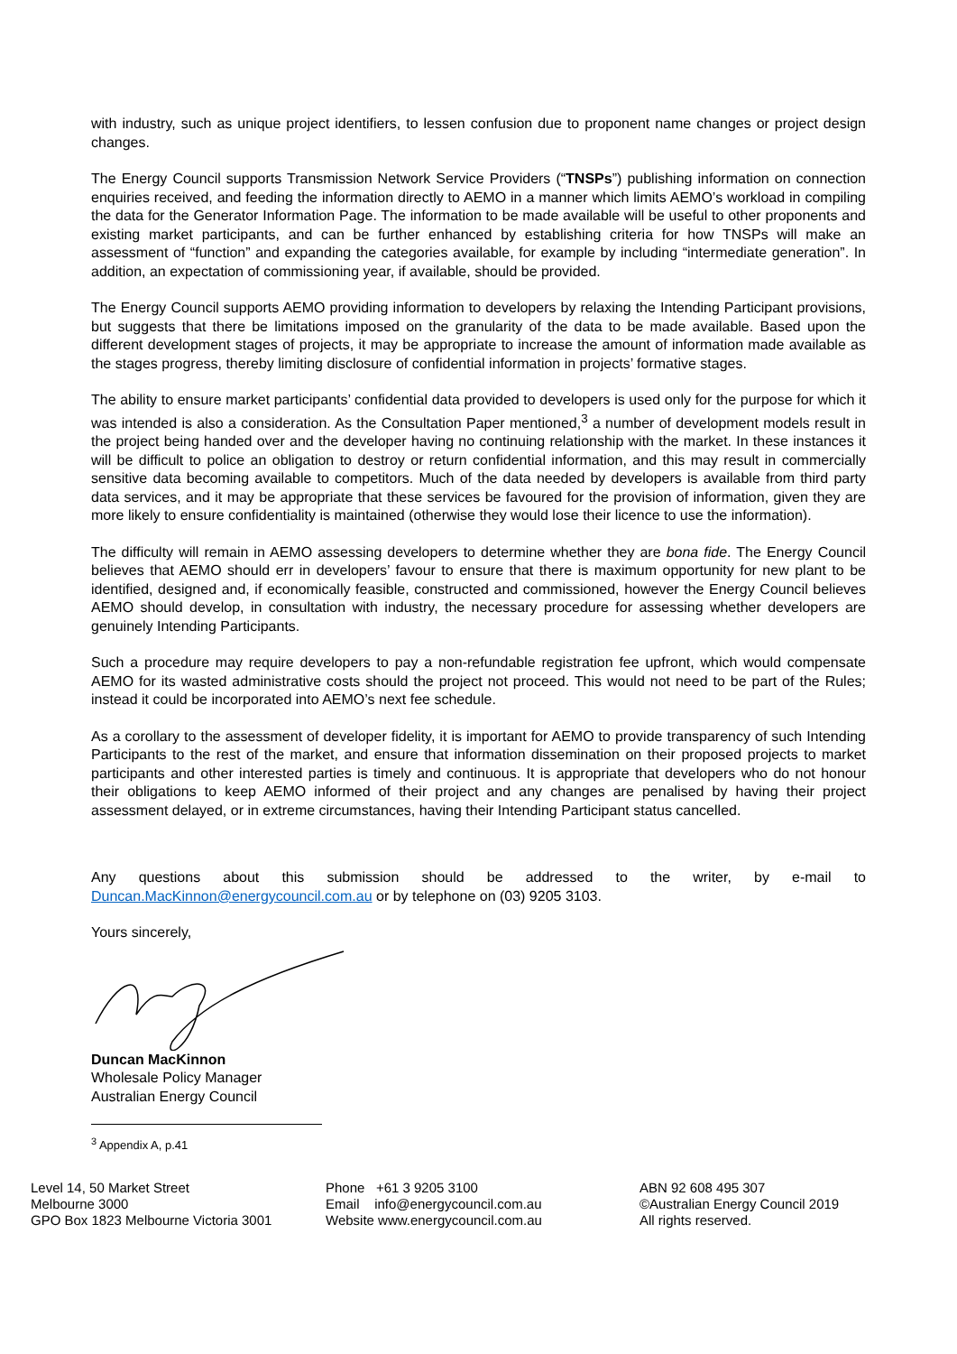with industry, such as unique project identifiers, to lessen confusion due to proponent name changes or project design changes.
The Energy Council supports Transmission Network Service Providers (“TNSPs”) publishing information on connection enquiries received, and feeding the information directly to AEMO in a manner which limits AEMO’s workload in compiling the data for the Generator Information Page. The information to be made available will be useful to other proponents and existing market participants, and can be further enhanced by establishing criteria for how TNSPs will make an assessment of “function” and expanding the categories available, for example by including “intermediate generation”. In addition, an expectation of commissioning year, if available, should be provided.
The Energy Council supports AEMO providing information to developers by relaxing the Intending Participant provisions, but suggests that there be limitations imposed on the granularity of the data to be made available. Based upon the different development stages of projects, it may be appropriate to increase the amount of information made available as the stages progress, thereby limiting disclosure of confidential information in projects’ formative stages.
The ability to ensure market participants’ confidential data provided to developers is used only for the purpose for which it was intended is also a consideration. As the Consultation Paper mentioned,<sup>3</sup> a number of development models result in the project being handed over and the developer having no continuing relationship with the market. In these instances it will be difficult to police an obligation to destroy or return confidential information, and this may result in commercially sensitive data becoming available to competitors. Much of the data needed by developers is available from third party data services, and it may be appropriate that these services be favoured for the provision of information, given they are more likely to ensure confidentiality is maintained (otherwise they would lose their licence to use the information).
The difficulty will remain in AEMO assessing developers to determine whether they are bona fide. The Energy Council believes that AEMO should err in developers’ favour to ensure that there is maximum opportunity for new plant to be identified, designed and, if economically feasible, constructed and commissioned, however the Energy Council believes AEMO should develop, in consultation with industry, the necessary procedure for assessing whether developers are genuinely Intending Participants.
Such a procedure may require developers to pay a non-refundable registration fee upfront, which would compensate AEMO for its wasted administrative costs should the project not proceed. This would not need to be part of the Rules; instead it could be incorporated into AEMO’s next fee schedule.
As a corollary to the assessment of developer fidelity, it is important for AEMO to provide transparency of such Intending Participants to the rest of the market, and ensure that information dissemination on their proposed projects to market participants and other interested parties is timely and continuous. It is appropriate that developers who do not honour their obligations to keep AEMO informed of their project and any changes are penalised by having their project assessment delayed, or in extreme circumstances, having their Intending Participant status cancelled.
Any questions about this submission should be addressed to the writer, by e-mail to Duncan.MacKinnon@energycouncil.com.au or by telephone on (03) 9205 3103.
Yours sincerely,
Duncan MacKinnon
Wholesale Policy Manager
Australian Energy Council
<sup>3</sup> Appendix A, p.41
Level 14, 50 Market Street
Melbourne 3000
GPO Box 1823 Melbourne Victoria 3001
Phone +61 3 9205 3100
Email info@energycouncil.com.au
Website www.energycouncil.com.au
ABN 92 608 495 307
©Australian Energy Council 2019
All rights reserved.